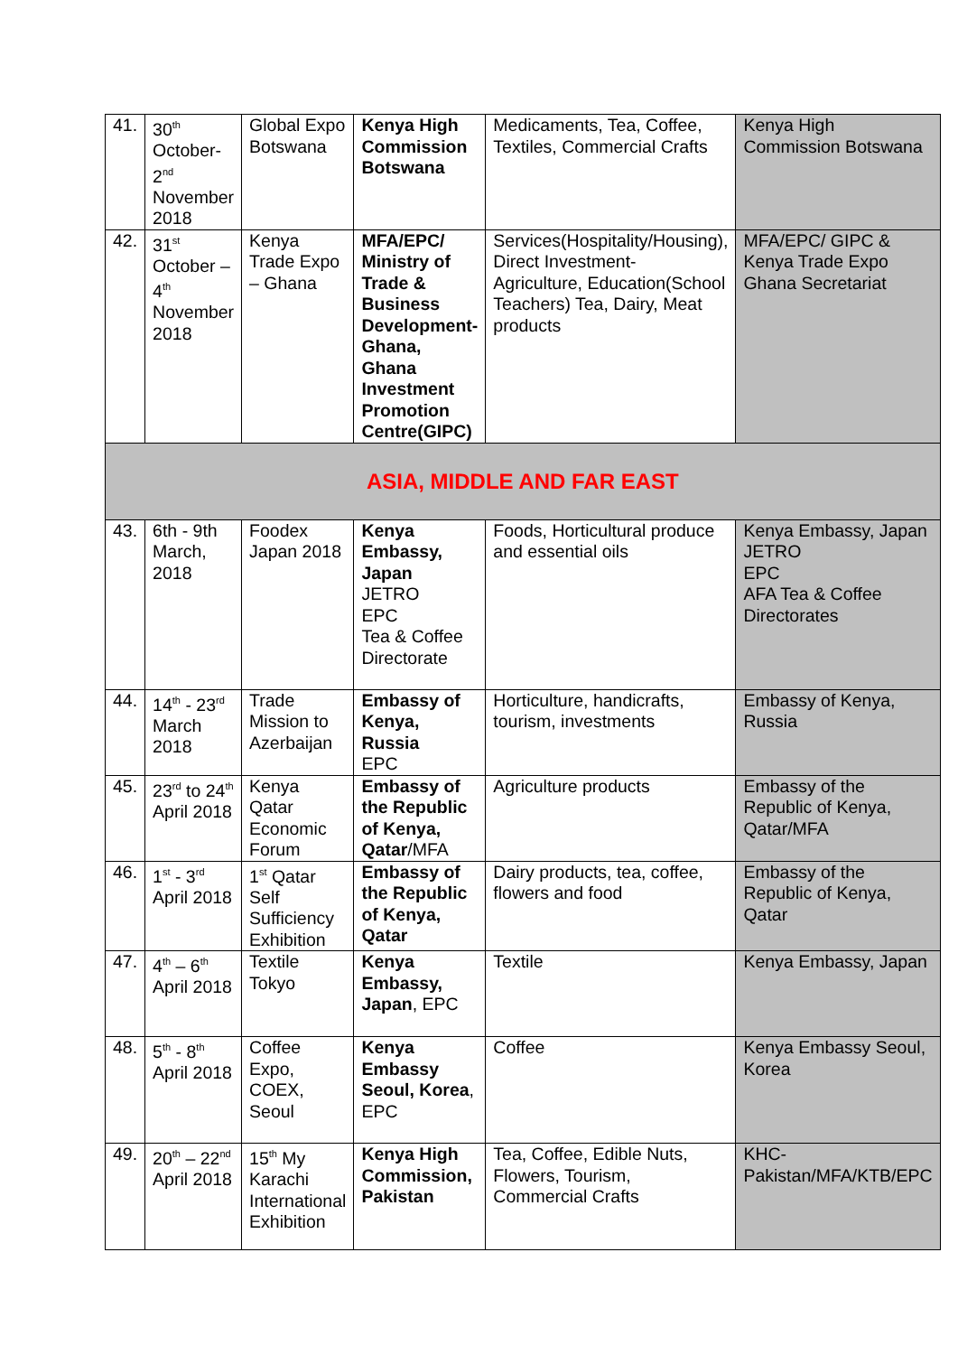| 41. | 30<sup>th</sup> October- 2<sup>nd</sup> November 2018 | Global Expo Botswana | Kenya High Commission Botswana | Medicaments, Tea, Coffee, Textiles, Commercial Crafts | Kenya High Commission Botswana |
| 42. | 31<sup>st</sup> October – 4<sup>th</sup> November 2018 | Kenya Trade Expo – Ghana | MFA/EPC/ Ministry of Trade & Business Development- Ghana, Ghana Investment Promotion Centre(GIPC) | Services(Hospitality/Housing), Direct Investment- Agriculture, Education(School Teachers) Tea, Dairy, Meat products | MFA/EPC/ GIPC & Kenya Trade Expo Ghana Secretariat |
| ASIA, MIDDLE AND FAR EAST | | | | | |
| 43. | 6th - 9th March, 2018 | Foodex Japan 2018 | Kenya Embassy, Japan JETRO EPC Tea & Coffee Directorate | Foods, Horticultural produce and essential oils | Kenya Embassy, Japan JETRO EPC AFA Tea & Coffee Directorates |
| 44. | 14<sup>th</sup> - 23<sup>rd</sup> March 2018 | Trade Mission to Azerbaijan | Embassy of Kenya, Russia EPC | Horticulture, handicrafts, tourism, investments | Embassy of Kenya, Russia |
| 45. | 23<sup>rd</sup> to 24<sup>th</sup> April 2018 | Kenya Qatar Economic Forum | Embassy of the Republic of Kenya, Qatar /MFA | Agriculture products | Embassy of the Republic of Kenya, Qatar/MFA |
| 46. | 1<sup>st</sup> - 3<sup>rd</sup> April 2018 | 1<sup>st</sup> Qatar Self Sufficiency Exhibition | Embassy of the Republic of Kenya, Qatar | Dairy products, tea, coffee, flowers and food | Embassy of the Republic of Kenya, Qatar |
| 47. | 4<sup>th</sup> – 6<sup>th</sup> April 2018 | Textile Tokyo | Kenya Embassy, Japan , EPC | Textile | Kenya Embassy, Japan |
| 48. | 5<sup>th</sup> - 8<sup>th</sup> April 2018 | Coffee Expo, COEX, Seoul | Kenya Embassy Seoul, Korea , EPC | Coffee | Kenya Embassy Seoul, Korea |
| 49. | 20<sup>th</sup> – 22<sup>nd</sup> April 2018 | 15<sup>th</sup> My Karachi International Exhibition | Kenya High Commission, Pakistan | Tea, Coffee, Edible Nuts, Flowers, Tourism, Commercial Crafts | KHC- Pakistan/MFA/KTB/EPC |